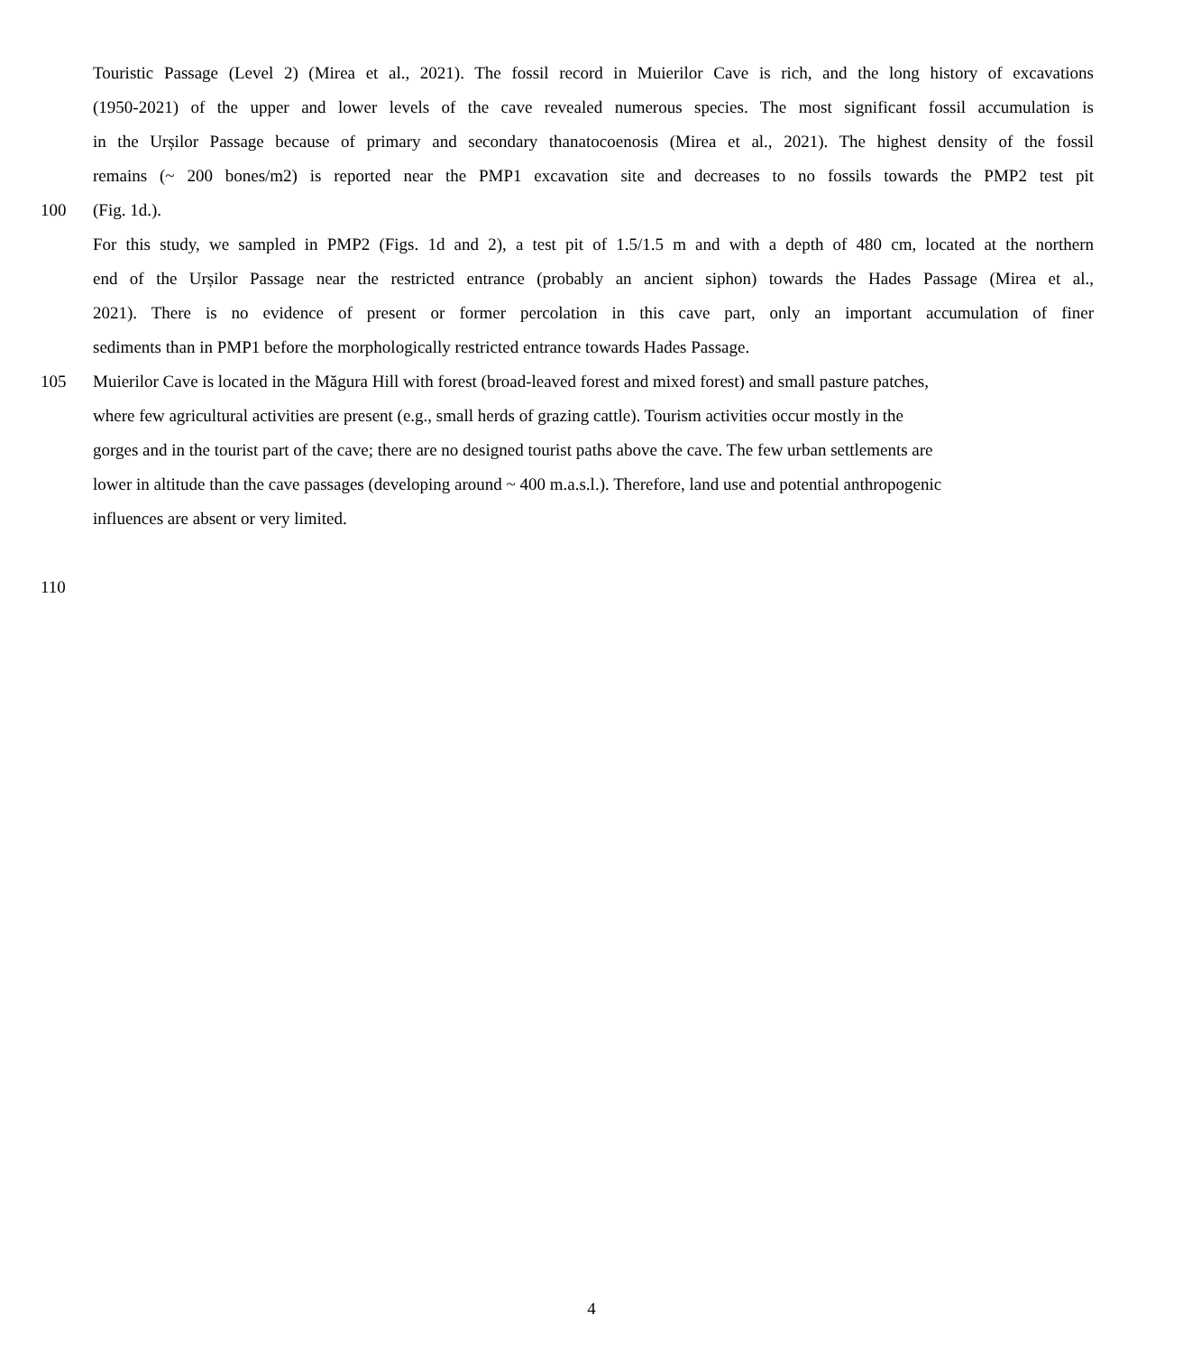Touristic Passage (Level 2) (Mirea et al., 2021). The fossil record in Muierilor Cave is rich, and the long history of excavations
(1950-2021) of the upper and lower levels of the cave revealed numerous species. The most significant fossil accumulation is
in the Urșilor Passage because of primary and secondary thanatocoenosis (Mirea et al., 2021). The highest density of the fossil
remains (~ 200 bones/m2) is reported near the PMP1 excavation site and decreases to no fossils towards the PMP2 test pit
100 (Fig. 1d.).
For this study, we sampled in PMP2 (Figs. 1d and 2), a test pit of 1.5/1.5 m and with a depth of 480 cm, located at the northern
end of the Urșilor Passage near the restricted entrance (probably an ancient siphon) towards the Hades Passage (Mirea et al.,
2021). There is no evidence of present or former percolation in this cave part, only an important accumulation of finer
sediments than in PMP1 before the morphologically restricted entrance towards Hades Passage.
105 Muierilor Cave is located in the Măgura Hill with forest (broad-leaved forest and mixed forest) and small pasture patches,
where few agricultural activities are present (e.g., small herds of grazing cattle). Tourism activities occur mostly in the
gorges and in the tourist part of the cave; there are no designed tourist paths above the cave. The few urban settlements are
lower in altitude than the cave passages (developing around ~ 400 m.a.s.l.). Therefore, land use and potential anthropogenic
influences are absent or very limited.
110
4